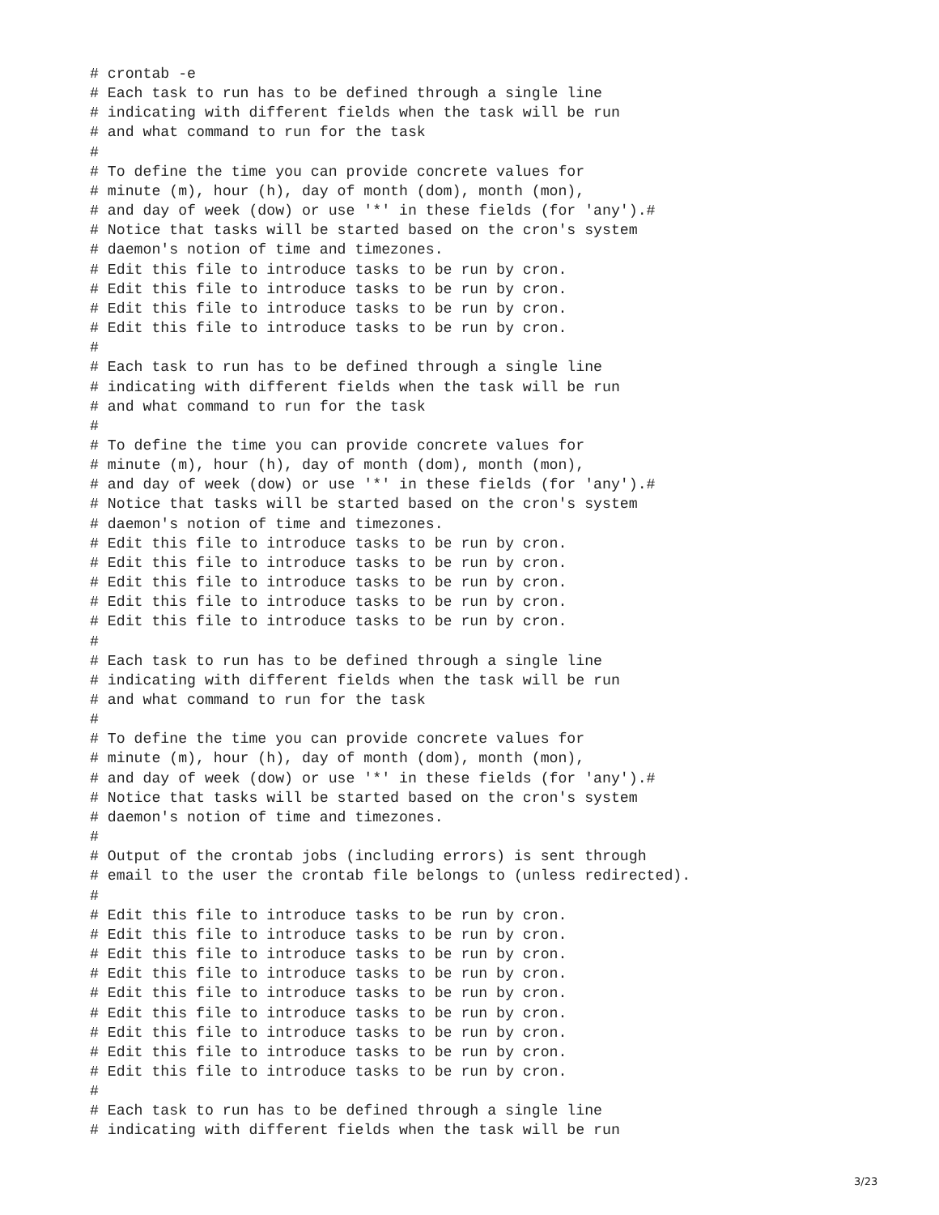# crontab -e
# Each task to run has to be defined through a single line
# indicating with different fields when the task will be run
# and what command to run for the task
#
# To define the time you can provide concrete values for
# minute (m), hour (h), day of month (dom), month (mon),
# and day of week (dow) or use '*' in these fields (for 'any').#
# Notice that tasks will be started based on the cron's system
# daemon's notion of time and timezones.
# Edit this file to introduce tasks to be run by cron.
# Edit this file to introduce tasks to be run by cron.
# Edit this file to introduce tasks to be run by cron.
# Edit this file to introduce tasks to be run by cron.
#
# Each task to run has to be defined through a single line
# indicating with different fields when the task will be run
# and what command to run for the task
#
# To define the time you can provide concrete values for
# minute (m), hour (h), day of month (dom), month (mon),
# and day of week (dow) or use '*' in these fields (for 'any').#
# Notice that tasks will be started based on the cron's system
# daemon's notion of time and timezones.
# Edit this file to introduce tasks to be run by cron.
# Edit this file to introduce tasks to be run by cron.
# Edit this file to introduce tasks to be run by cron.
# Edit this file to introduce tasks to be run by cron.
# Edit this file to introduce tasks to be run by cron.
#
# Each task to run has to be defined through a single line
# indicating with different fields when the task will be run
# and what command to run for the task
#
# To define the time you can provide concrete values for
# minute (m), hour (h), day of month (dom), month (mon),
# and day of week (dow) or use '*' in these fields (for 'any').#
# Notice that tasks will be started based on the cron's system
# daemon's notion of time and timezones.
#
# Output of the crontab jobs (including errors) is sent through
# email to the user the crontab file belongs to (unless redirected).
#
# Edit this file to introduce tasks to be run by cron.
# Edit this file to introduce tasks to be run by cron.
# Edit this file to introduce tasks to be run by cron.
# Edit this file to introduce tasks to be run by cron.
# Edit this file to introduce tasks to be run by cron.
# Edit this file to introduce tasks to be run by cron.
# Edit this file to introduce tasks to be run by cron.
# Edit this file to introduce tasks to be run by cron.
# Edit this file to introduce tasks to be run by cron.
#
# Each task to run has to be defined through a single line
# indicating with different fields when the task will be run
3/23